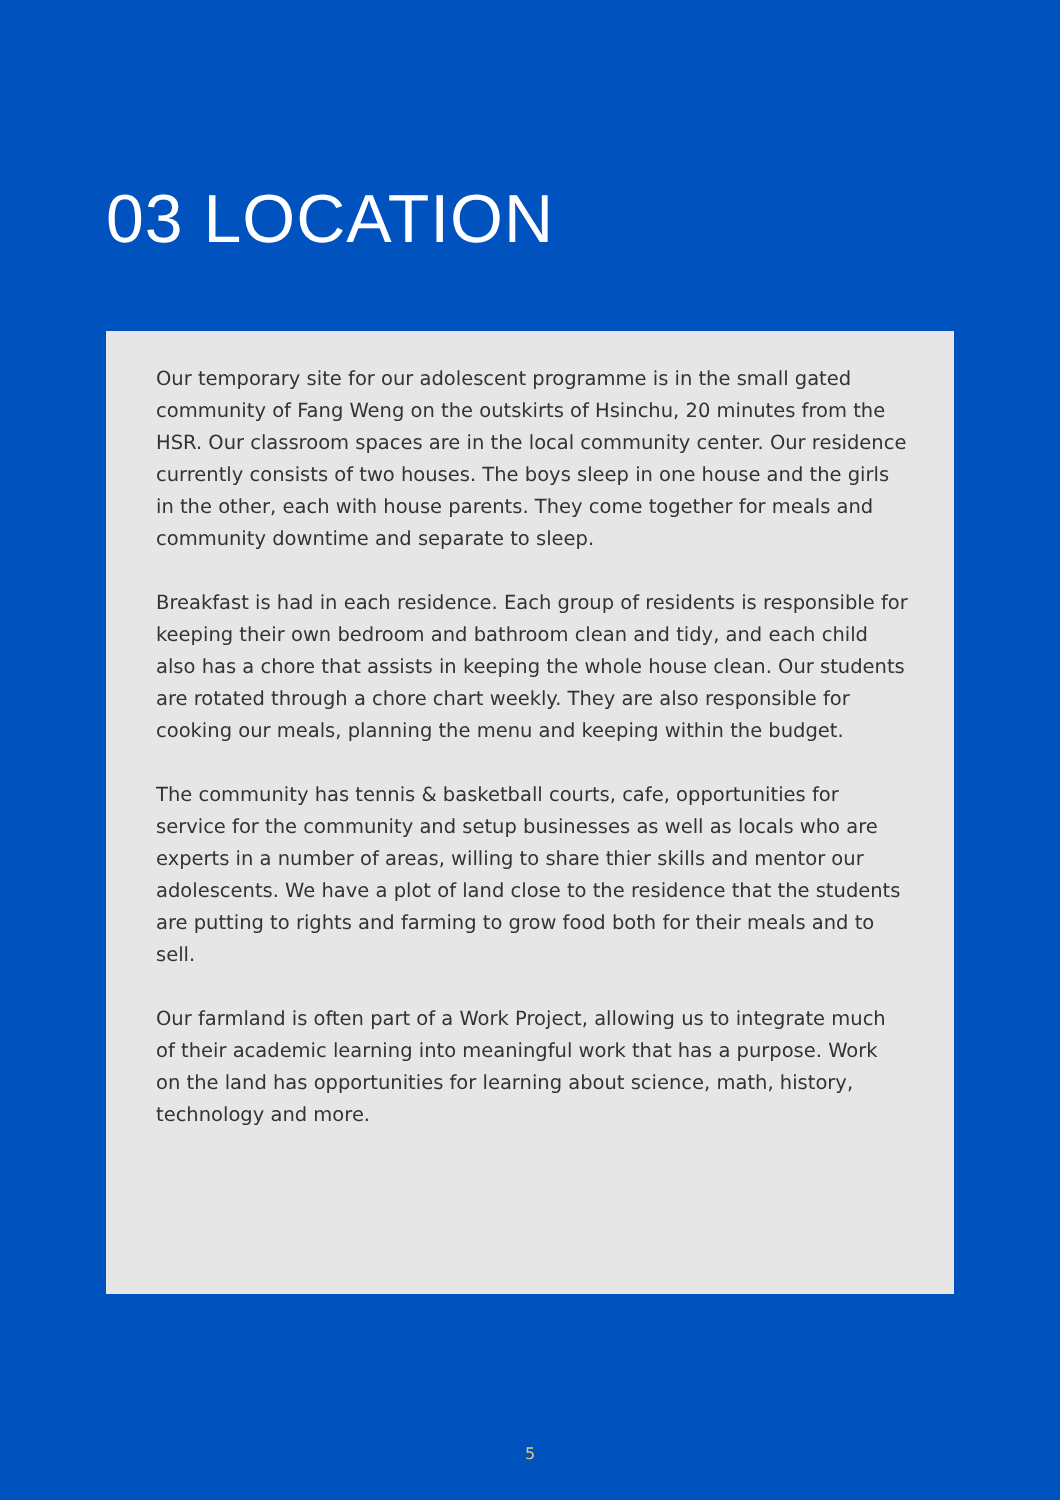03 LOCATION
Our temporary site for our adolescent programme is in the small gated community of Fang Weng on the outskirts of Hsinchu, 20 minutes from the HSR. Our classroom spaces are in the local community center. Our residence currently consists of two houses. The boys sleep in one house and the girls in the other, each with house parents. They come together for meals and community downtime and separate to sleep.
Breakfast is had in each residence. Each group of residents is responsible for keeping their own bedroom and bathroom clean and tidy, and each child also has a chore that assists in keeping the whole house clean. Our students are rotated through a chore chart weekly. They are also responsible for cooking our meals, planning the menu and keeping within the budget.
The community has tennis & basketball courts, cafe, opportunities for service for the community and setup businesses as well as locals who are experts in a number of areas, willing to share thier skills and mentor our adolescents. We have a plot of land close to the residence that the students are putting to rights and farming to grow food both for their meals and to sell.
Our farmland is often part of a Work Project, allowing us to integrate much of their academic learning into meaningful work that has a purpose. Work on the land has opportunities for learning about science, math, history, technology and more.
5